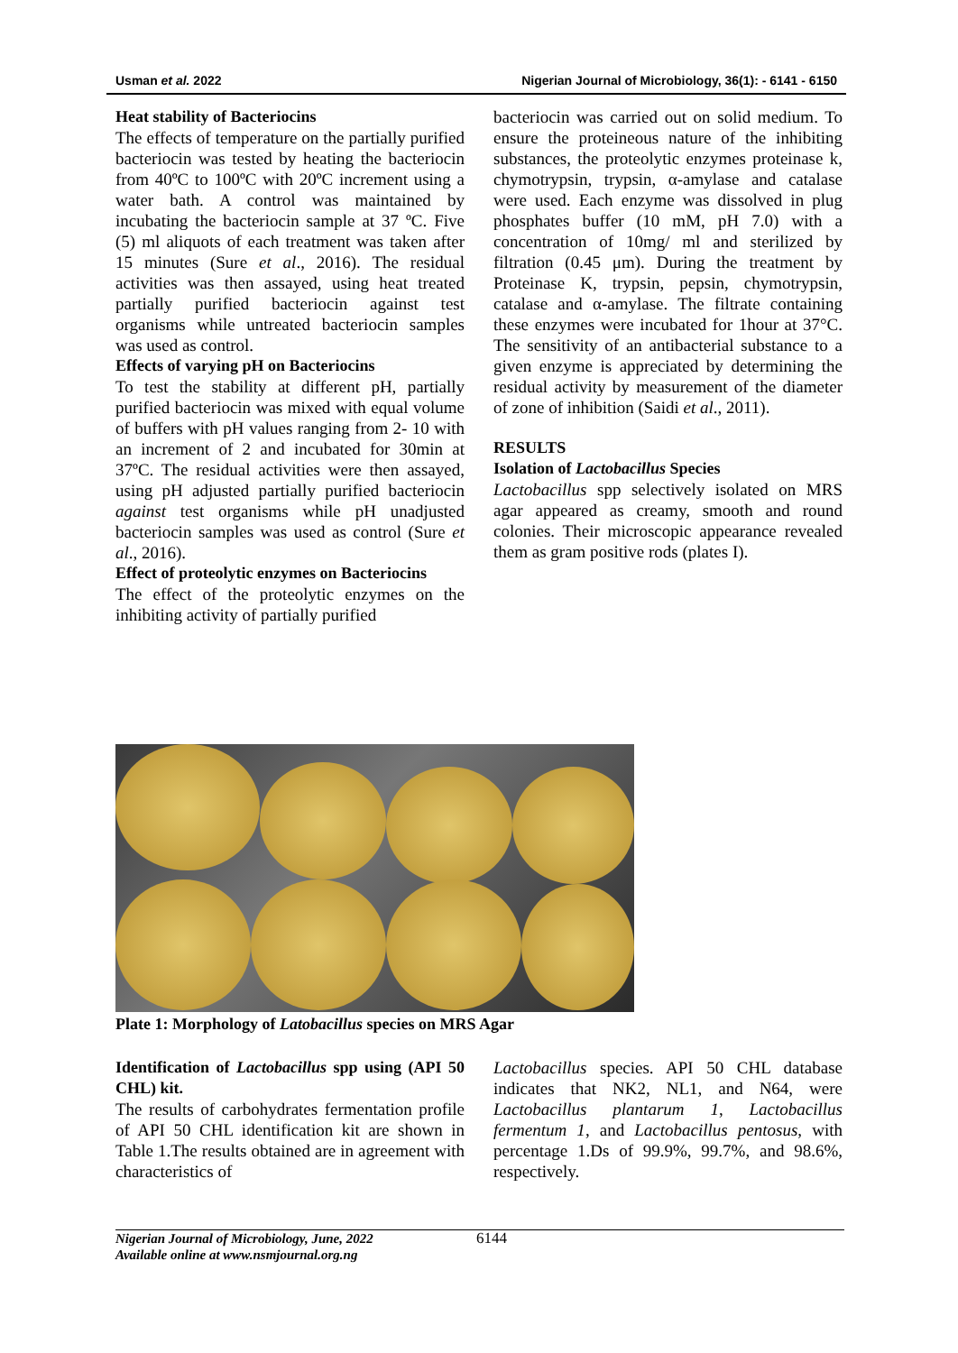Usman et al. 2022 Nigerian Journal of Microbiology, 36(1): - 6141 - 6150
Heat stability of Bacteriocins
The effects of temperature on the partially purified bacteriocin was tested by heating the bacteriocin from 40ºC to 100ºC with 20ºC increment using a water bath. A control was maintained by incubating the bacteriocin sample at 37 ºC. Five (5) ml aliquots of each treatment was taken after 15 minutes (Sure et al., 2016). The residual activities was then assayed, using heat treated partially purified bacteriocin against test organisms while untreated bacteriocin samples was used as control.
Effects of varying pH on Bacteriocins
To test the stability at different pH, partially purified bacteriocin was mixed with equal volume of buffers with pH values ranging from 2- 10 with an increment of 2 and incubated for 30min at 37ºC. The residual activities were then assayed, using pH adjusted partially purified bacteriocin against test organisms while pH unadjusted bacteriocin samples was used as control (Sure et al., 2016).
Effect of proteolytic enzymes on Bacteriocins
The effect of the proteolytic enzymes on the inhibiting activity of partially purified
bacteriocin was carried out on solid medium. To ensure the proteineous nature of the inhibiting substances, the proteolytic enzymes proteinase k, chymotrypsin, trypsin, α-amylase and catalase were used. Each enzyme was dissolved in plug phosphates buffer (10 mM, pH 7.0) with a concentration of 10mg/ ml and sterilized by filtration (0.45 μm). During the treatment by Proteinase K, trypsin, pepsin, chymotrypsin, catalase and α-amylase. The filtrate containing these enzymes were incubated for 1hour at 37°C. The sensitivity of an antibacterial substance to a given enzyme is appreciated by determining the residual activity by measurement of the diameter of zone of inhibition (Saidi et al., 2011).
RESULTS
Isolation of Lactobacillus Species
Lactobacillus spp selectively isolated on MRS agar appeared as creamy, smooth and round colonies. Their microscopic appearance revealed them as gram positive rods (plates I).
Plate 1: Morphology of Latobacillus species on MRS Agar
Identification of Lactobacillus spp using (API 50 CHL) kit.
The results of carbohydrates fermentation profile of API 50 CHL identification kit are shown in Table 1.The results obtained are in agreement with characteristics of
Lactobacillus species. API 50 CHL database indicates that NK2, NL1, and N64, were Lactobacillus plantarum 1, Lactobacillus fermentum 1, and Lactobacillus pentosus, with percentage 1.Ds of 99.9%, 99.7%, and 98.6%, respectively.
Nigerian Journal of Microbiology, June, 2022
Available online at www.nsmjournal.org.ng
6144